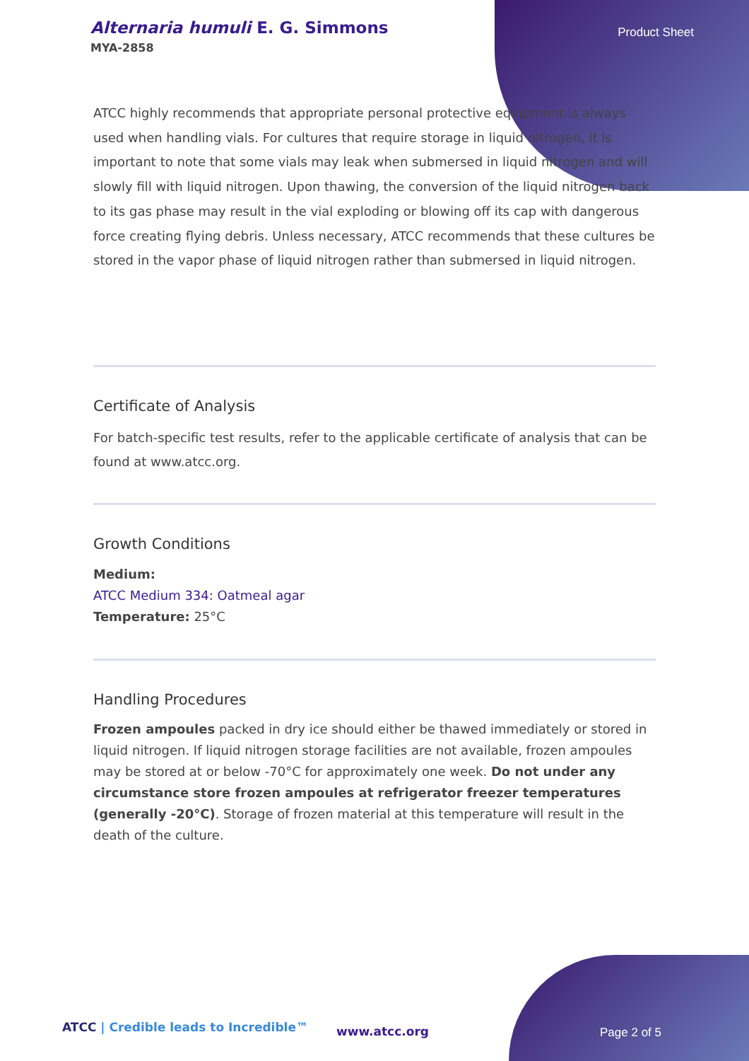Alternaria humuli E. G. Simmons
MYA-2858
Product Sheet
ATCC highly recommends that appropriate personal protective equipment is always used when handling vials. For cultures that require storage in liquid nitrogen, it is important to note that some vials may leak when submersed in liquid nitrogen and will slowly fill with liquid nitrogen. Upon thawing, the conversion of the liquid nitrogen back to its gas phase may result in the vial exploding or blowing off its cap with dangerous force creating flying debris. Unless necessary, ATCC recommends that these cultures be stored in the vapor phase of liquid nitrogen rather than submersed in liquid nitrogen.
Certificate of Analysis
For batch-specific test results, refer to the applicable certificate of analysis that can be found at www.atcc.org.
Growth Conditions
Medium:
ATCC Medium 334: Oatmeal agar
Temperature: 25°C
Handling Procedures
Frozen ampoules packed in dry ice should either be thawed immediately or stored in liquid nitrogen. If liquid nitrogen storage facilities are not available, frozen ampoules may be stored at or below -70°C for approximately one week. Do not under any circumstance store frozen ampoules at refrigerator freezer temperatures (generally -20°C). Storage of frozen material at this temperature will result in the death of the culture.
ATCC | Credible leads to Incredible™
www.atcc.org Page 2 of 5